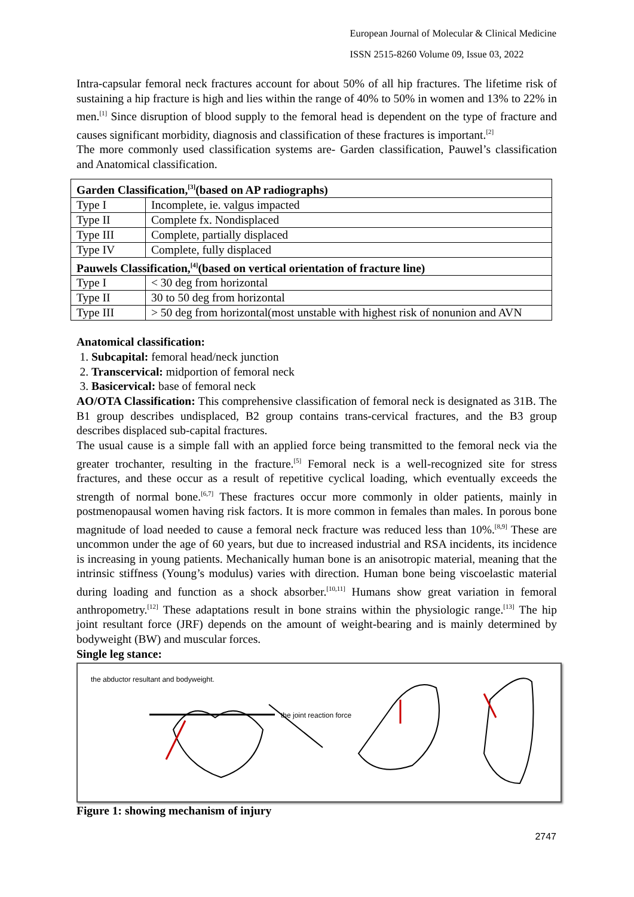European Journal of Molecular & Clinical Medicine
ISSN 2515-8260 Volume 09, Issue 03, 2022
Intra-capsular femoral neck fractures account for about 50% of all hip fractures. The lifetime risk of sustaining a hip fracture is high and lies within the range of 40% to 50% in women and 13% to 22% in men.<sup>[1]</sup> Since disruption of blood supply to the femoral head is dependent on the type of fracture and causes significant morbidity, diagnosis and classification of these fractures is important.<sup>[2]</sup>
The more commonly used classification systems are- Garden classification, Pauwel’s classification and Anatomical classification.
| Garden Classification,<sup>[3]</sup>(based on AP radiographs) | |
| --- | --- |
| Type I | Incomplete, ie. valgus impacted |
| Type II | Complete fx. Nondisplaced |
| Type III | Complete, partially displaced |
| Type IV | Complete, fully displaced |
| Pauwels Classification,<sup>[4]</sup>(based on vertical orientation of fracture line) | |
| Type I | < 30 deg from horizontal |
| Type II | 30 to 50 deg from horizontal |
| Type III | > 50 deg from horizontal(most unstable with highest risk of nonunion and AVN |
Anatomical classification:
1. Subcapital: femoral head/neck junction
2. Transcervical: midportion of femoral neck
3. Basicervical: base of femoral neck
AO/OTA Classification: This comprehensive classification of femoral neck is designated as 31B. The B1 group describes undisplaced, B2 group contains trans-cervical fractures, and the B3 group describes displaced sub-capital fractures.
The usual cause is a simple fall with an applied force being transmitted to the femoral neck via the greater trochanter, resulting in the fracture.<sup>[5]</sup> Femoral neck is a well-recognized site for stress fractures, and these occur as a result of repetitive cyclical loading, which eventually exceeds the strength of normal bone.<sup>[6,7]</sup> These fractures occur more commonly in older patients, mainly in postmenopausal women having risk factors. It is more common in females than males. In porous bone magnitude of load needed to cause a femoral neck fracture was reduced less than 10%.<sup>[8,9]</sup> These are uncommon under the age of 60 years, but due to increased industrial and RSA incidents, its incidence is increasing in young patients. Mechanically human bone is an anisotropic material, meaning that the intrinsic stiffness (Young’s modulus) varies with direction. Human bone being viscoelastic material during loading and function as a shock absorber.<sup>[10,11]</sup> Humans show great variation in femoral anthropometry.<sup>[12]</sup> These adaptations result in bone strains within the physiologic range.<sup>[13]</sup> The hip joint resultant force (JRF) depends on the amount of weight-bearing and is mainly determined by bodyweight (BW) and muscular forces.
Single leg stance:
the abductor resultant and bodyweight.
the joint reaction force
Figure 1: showing mechanism of injury
2747